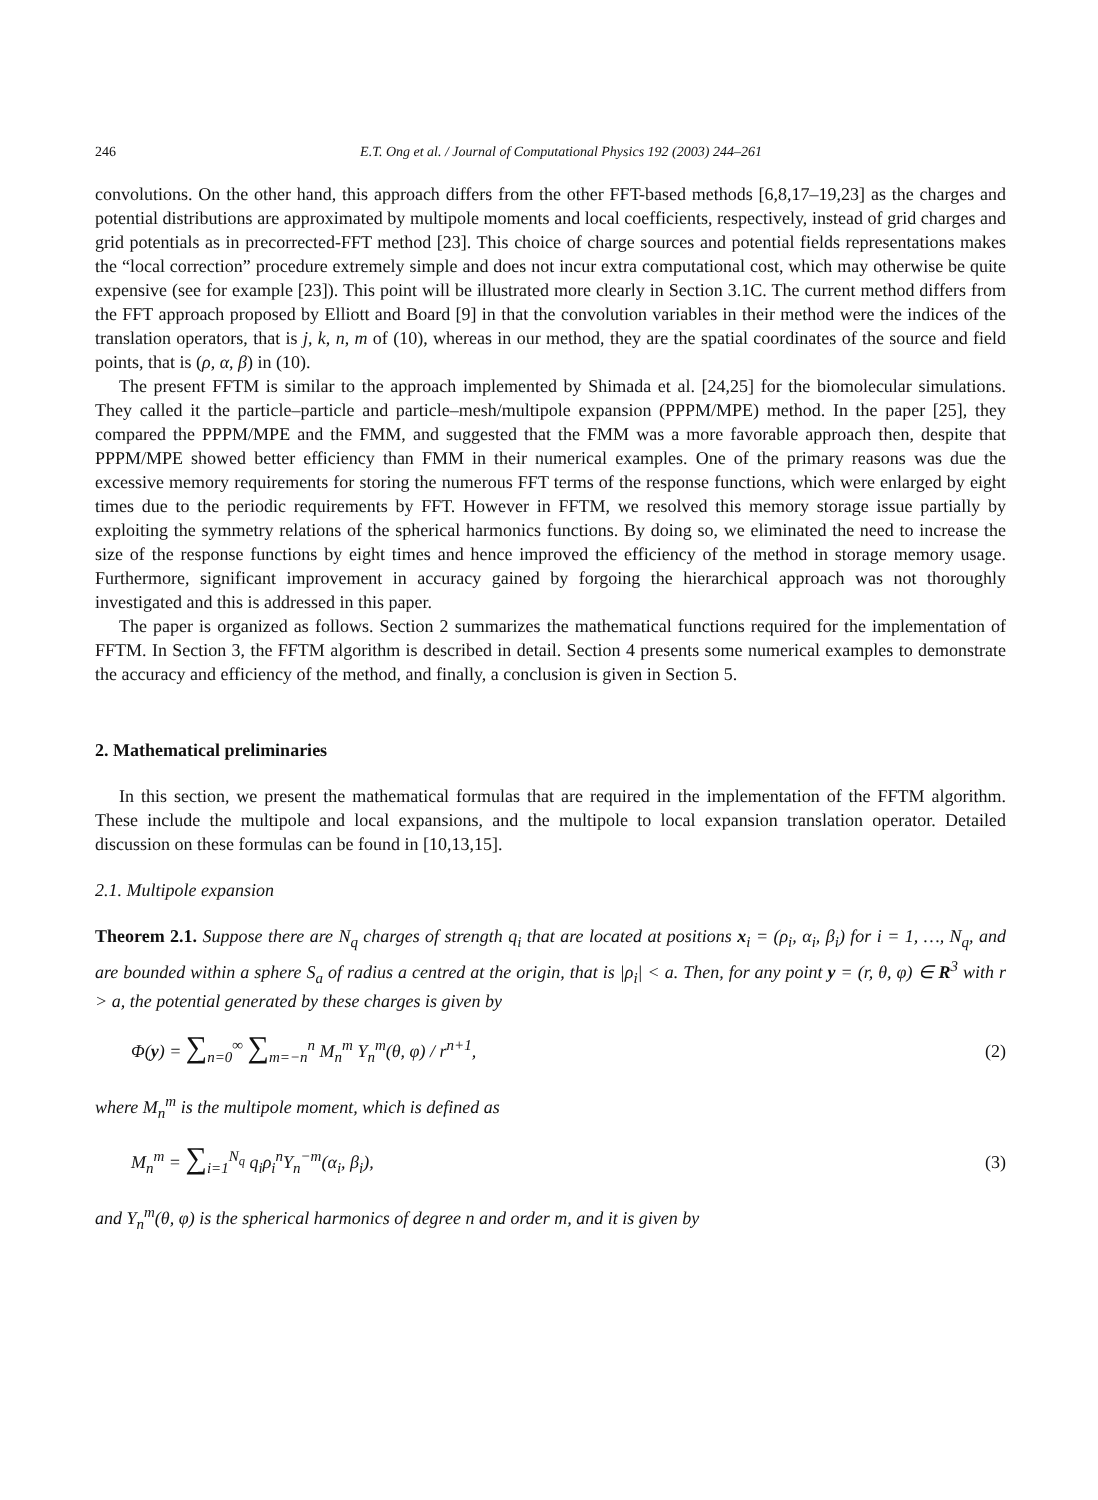246 E.T. Ong et al. / Journal of Computational Physics 192 (2003) 244–261
convolutions. On the other hand, this approach differs from the other FFT-based methods [6,8,17–19,23] as the charges and potential distributions are approximated by multipole moments and local coefficients, respectively, instead of grid charges and grid potentials as in precorrected-FFT method [23]. This choice of charge sources and potential fields representations makes the “local correction” procedure extremely simple and does not incur extra computational cost, which may otherwise be quite expensive (see for example [23]). This point will be illustrated more clearly in Section 3.1C. The current method differs from the FFT approach proposed by Elliott and Board [9] in that the convolution variables in their method were the indices of the translation operators, that is j, k, n, m of (10), whereas in our method, they are the spatial coordinates of the source and field points, that is (ρ, α, β) in (10).
The present FFTM is similar to the approach implemented by Shimada et al. [24,25] for the biomolecular simulations. They called it the particle–particle and particle–mesh/multipole expansion (PPPM/MPE) method. In the paper [25], they compared the PPPM/MPE and the FMM, and suggested that the FMM was a more favorable approach then, despite that PPPM/MPE showed better efficiency than FMM in their numerical examples. One of the primary reasons was due the excessive memory requirements for storing the numerous FFT terms of the response functions, which were enlarged by eight times due to the periodic requirements by FFT. However in FFTM, we resolved this memory storage issue partially by exploiting the symmetry relations of the spherical harmonics functions. By doing so, we eliminated the need to increase the size of the response functions by eight times and hence improved the efficiency of the method in storage memory usage. Furthermore, significant improvement in accuracy gained by forgoing the hierarchical approach was not thoroughly investigated and this is addressed in this paper.
The paper is organized as follows. Section 2 summarizes the mathematical functions required for the implementation of FFTM. In Section 3, the FFTM algorithm is described in detail. Section 4 presents some numerical examples to demonstrate the accuracy and efficiency of the method, and finally, a conclusion is given in Section 5.
2. Mathematical preliminaries
In this section, we present the mathematical formulas that are required in the implementation of the FFTM algorithm. These include the multipole and local expansions, and the multipole to local expansion translation operator. Detailed discussion on these formulas can be found in [10,13,15].
2.1. Multipole expansion
Theorem 2.1. Suppose there are N<sub>q</sub> charges of strength q<sub>i</sub> that are located at positions x<sub>i</sub> = (ρ<sub>i</sub>, α<sub>i</sub>, β<sub>i</sub>) for i = 1, …, N<sub>q</sub>, and are bounded within a sphere S<sub>a</sub> of radius a centred at the origin, that is |ρ<sub>i</sub>| < a. Then, for any point y = (r, θ, φ) ∈ R<sup>3</sup> with r > a, the potential generated by these charges is given by
Φ(y) = ∑<sub>n=0</sub><sup>∞</sup> ∑<sub>m=−n</sub><sup>n</sup> M<sub>n</sub><sup>m</sup> Y<sub>n</sub><sup>m</sup>(θ, φ) / r<sup>n+1</sup>, (2)
where M<sub>n</sub><sup>m</sup> is the multipole moment, which is defined as
M<sub>n</sub><sup>m</sup> = ∑<sub>i=1</sub><sup>N<sub>q</sub></sup> q<sub>i</sub>ρ<sub>i</sub><sup>n</sup>Y<sub>n</sub><sup>−m</sup>(α<sub>i</sub>, β<sub>i</sub>), (3)
and Y<sub>n</sub><sup>m</sup>(θ, φ) is the spherical harmonics of degree n and order m, and it is given by